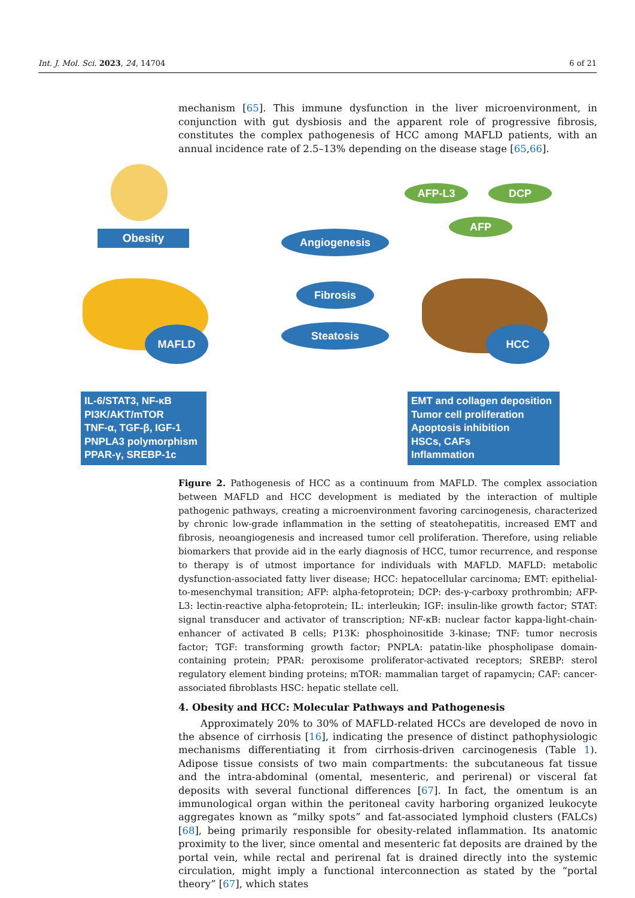Int. J. Mol. Sci. 2023, 24, 14704 6 of 21
mechanism [65]. This immune dysfunction in the liver microenvironment, in conjunction with gut dysbiosis and the apparent role of progressive fibrosis, constitutes the complex pathogenesis of HCC among MAFLD patients, with an annual incidence rate of 2.5–13% depending on the disease stage [65,66].
Obesity
MAFLD
Angiogenesis
Fibrosis
Steatosis
AFP-L3 DCP
AFP
HCC
IL-6/STAT3, NF-κB
PI3K/AKT/mTOR
TNF-α, TGF-β, IGF-1
PNPLA3 polymorphism
PPAR-γ, SREBP-1c
EMT and collagen deposition
Tumor cell proliferation
Apoptosis inhibition
HSCs, CAFs
Inflammation
Figure 2. Pathogenesis of HCC as a continuum from MAFLD. The complex association between MAFLD and HCC development is mediated by the interaction of multiple pathogenic pathways, creating a microenvironment favoring carcinogenesis, characterized by chronic low-grade inflammation in the setting of steatohepatitis, increased EMT and fibrosis, neoangiogenesis and increased tumor cell proliferation. Therefore, using reliable biomarkers that provide aid in the early diagnosis of HCC, tumor recurrence, and response to therapy is of utmost importance for individuals with MAFLD. MAFLD: metabolic dysfunction-associated fatty liver disease; HCC: hepatocellular carcinoma; EMT: epithelial-to-mesenchymal transition; AFP: alpha-fetoprotein; DCP: des-γ-carboxy prothrombin; AFP-L3: lectin-reactive alpha-fetoprotein; IL: interleukin; IGF: insulin-like growth factor; STAT: signal transducer and activator of transcription; NF-κB: nuclear factor kappa-light-chain-enhancer of activated B cells; P13K: phosphoinositide 3-kinase; TNF: tumor necrosis factor; TGF: transforming growth factor; PNPLA: patatin-like phospholipase domain-containing protein; PPAR: peroxisome proliferator-activated receptors; SREBP: sterol regulatory element binding proteins; mTOR: mammalian target of rapamycin; CAF: cancer-associated fibroblasts HSC: hepatic stellate cell.
4. Obesity and HCC: Molecular Pathways and Pathogenesis
Approximately 20% to 30% of MAFLD-related HCCs are developed de novo in the absence of cirrhosis [16], indicating the presence of distinct pathophysiologic mechanisms differentiating it from cirrhosis-driven carcinogenesis (Table 1). Adipose tissue consists of two main compartments: the subcutaneous fat tissue and the intra-abdominal (omental, mesenteric, and perirenal) or visceral fat deposits with several functional differences [67]. In fact, the omentum is an immunological organ within the peritoneal cavity harboring organized leukocyte aggregates known as “milky spots” and fat-associated lymphoid clusters (FALCs) [68], being primarily responsible for obesity-related inflammation. Its anatomic proximity to the liver, since omental and mesenteric fat deposits are drained by the portal vein, while rectal and perirenal fat is drained directly into the systemic circulation, might imply a functional interconnection as stated by the “portal theory” [67], which states